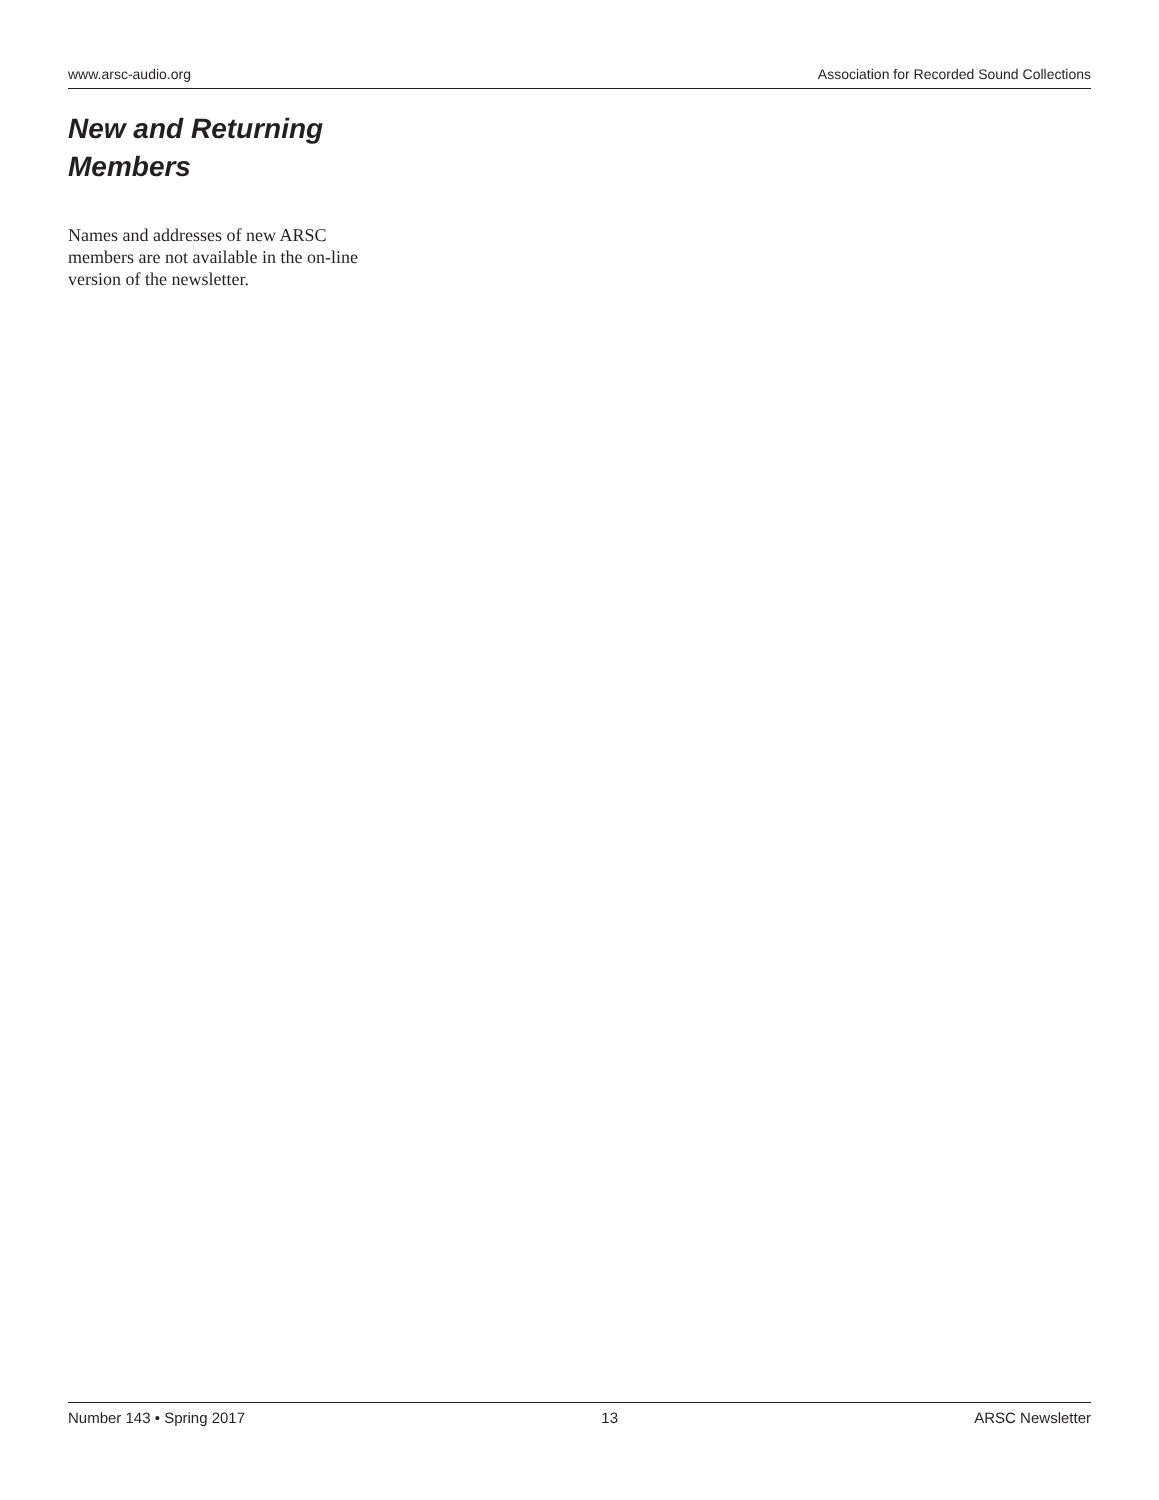www.arsc-audio.org Association for Recorded Sound Collections
New and Returning Members
Names and addresses of new ARSC members are not available in the on-line version of the newsletter.
Number 143 • Spring 2017 13 ARSC Newsletter